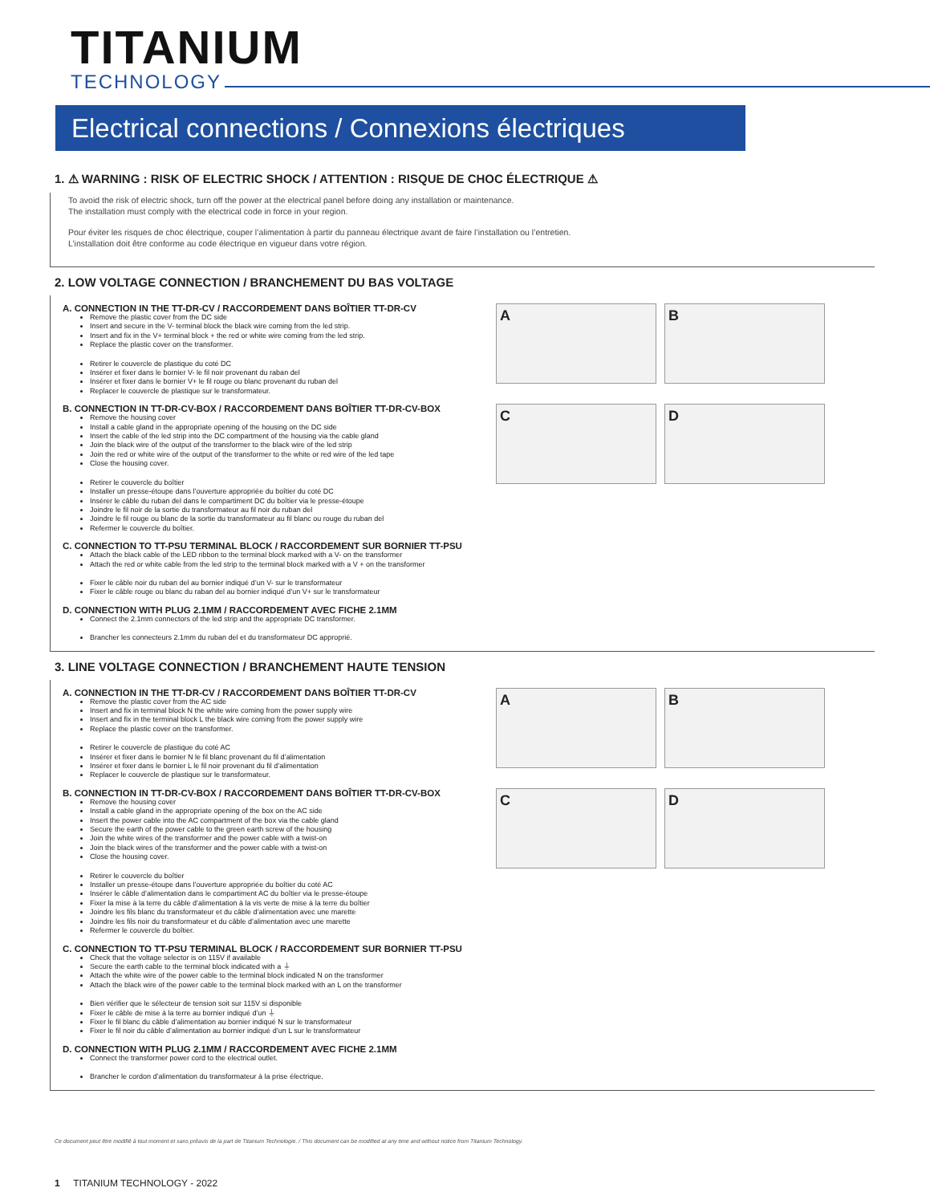TITANIUM
TECHNOLOGY
Electrical connections / Connexions électriques
1. ⚠ WARNING : RISK OF ELECTRIC SHOCK / ATTENTION : RISQUE DE CHOC ÉLECTRIQUE ⚠
To avoid the risk of electric shock, turn off the power at the electrical panel before doing any installation or maintenance.
The installation must comply with the electrical code in force in your region.
Pour éviter les risques de choc électrique, couper l’alimentation à partir du panneau électrique avant de faire l’installation ou l’entretien.
L’installation doit être conforme au code électrique en vigueur dans votre région.
2. LOW VOLTAGE CONNECTION / BRANCHEMENT DU BAS VOLTAGE
A. CONNECTION IN THE TT-DR-CV / RACCORDEMENT DANS BOÎTIER TT-DR-CV
Remove the plastic cover from the DC side
Insert and secure in the V- terminal block the black wire coming from the led strip.
Insert and fix in the V+ terminal block + the red or white wire coming from the led strip.
Replace the plastic cover on the transformer.
Retirer le couvercle de plastique du coté DC
Insérer et fixer dans le bornier V- le fil noir provenant du raban del
Insérer et fixer dans le bornier V+ le fil rouge ou blanc provenant du ruban del
Replacer le couvercle de plastique sur le transformateur.
B. CONNECTION IN TT-DR-CV-BOX / RACCORDEMENT DANS BOÎTIER TT-DR-CV-BOX
Remove the housing cover
Install a cable gland in the appropriate opening of the housing on the DC side
Insert the cable of the led strip into the DC compartment of the housing via the cable gland
Join the black wire of the output of the transformer to the black wire of the led strip
Join the red or white wire of the output of the transformer to the white or red wire of the led tape
Close the housing cover.
Retirer le couvercle du boîtier
Installer un presse-étoupe dans l’ouverture appropriée du boîtier du coté DC
Insérer le câble du ruban del dans le compartiment DC du boîtier via le presse-étoupe
Joindre le fil noir de la sortie du transformateur au fil noir du ruban del
Joindre le fil rouge ou blanc de la sortie du transformateur au fil blanc ou rouge du ruban del
Refermer le couvercle du boîtier.
C. CONNECTION TO TT-PSU TERMINAL BLOCK / RACCORDEMENT SUR BORNIER TT-PSU
Attach the black cable of the LED ribbon to the terminal block marked with a V- on the transformer
Attach the red or white cable from the led strip to the terminal block marked with a V + on the transformer
Fixer le câble noir du ruban del au bornier indiqué d’un V- sur le transformateur
Fixer le câble rouge ou blanc du raban del au bornier indiqué d’un V+ sur le transformateur
D. CONNECTION WITH PLUG 2.1MM / RACCORDEMENT AVEC FICHE 2.1MM
Connect the 2.1mm connectors of the led strip and the appropriate DC transformer.
Brancher les connecteurs 2.1mm du ruban del et du transformateur DC approprié.
A
B
C
D
3. LINE VOLTAGE CONNECTION / BRANCHEMENT HAUTE TENSION
A. CONNECTION IN THE TT-DR-CV / RACCORDEMENT DANS BOÎTIER TT-DR-CV
Remove the plastic cover from the AC side
Insert and fix in terminal block N the white wire coming from the power supply wire
Insert and fix in the terminal block L the black wire coming from the power supply wire
Replace the plastic cover on the transformer.
Retirer le couvercle de plastique du coté AC
Insérer et fixer dans le bornier N le fil blanc provenant du fil d’alimentation
Insérer et fixer dans le bornier L le fil noir provenant du fil d’alimentation
Replacer le couvercle de plastique sur le transformateur.
B. CONNECTION IN TT-DR-CV-BOX / RACCORDEMENT DANS BOÎTIER TT-DR-CV-BOX
Remove the housing cover
Install a cable gland in the appropriate opening of the box on the AC side
Insert the power cable into the AC compartment of the box via the cable gland
Secure the earth of the power cable to the green earth screw of the housing
Join the white wires of the transformer and the power cable with a twist-on
Join the black wires of the transformer and the power cable with a twist-on
Close the housing cover.
Retirer le couvercle du boîtier
Installer un presse-étoupe dans l’ouverture appropriée du boîtier du coté AC
Insérer le câble d’alimentation dans le compartiment AC du boîtier via le presse-étoupe
Fixer la mise à la terre du câble d’alimentation à la vis verte de mise à la terre du boîtier
Joindre les fils blanc du transformateur et du câble d’alimentation avec une marette
Joindre les fils noir du transformateur et du câble d’alimentation avec une marette
Refermer le couvercle du boîtier.
C. CONNECTION TO TT-PSU TERMINAL BLOCK / RACCORDEMENT SUR BORNIER TT-PSU
Check that the voltage selector is on 115V if available
Secure the earth cable to the terminal block indicated with a ⏚
Attach the white wire of the power cable to the terminal block indicated N on the transformer
Attach the black wire of the power cable to the terminal block marked with an L on the transformer
Bien vérifier que le sélecteur de tension soit sur 115V si disponible
Fixer le câble de mise à la terre au bornier indiqué d’un ⏚
Fixer le fil blanc du câble d’alimentation au bornier indiqué N sur le transformateur
Fixer le fil noir du câble d’alimentation au bornier indiqué d’un L sur le transformateur
D. CONNECTION WITH PLUG 2.1MM / RACCORDEMENT AVEC FICHE 2.1MM
Connect the transformer power cord to the electrical outlet.
Brancher le cordon d’alimentation du transformateur à la prise électrique.
A
B
C
D
Ce document peut être modifié à tout moment et sans préavis de la part de Titanium Technologie. / This document can be modified at any time and without notice from Titanium Technology.
1 TITANIUM TECHNOLOGY - 2022